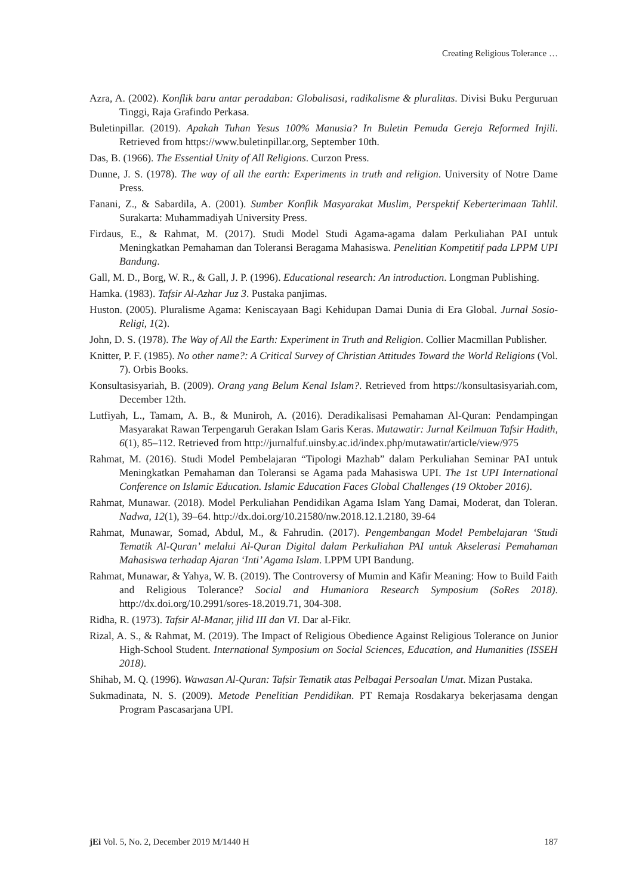Creating Religious Tolerance …
Azra, A. (2002). Konflik baru antar peradaban: Globalisasi, radikalisme & pluralitas. Divisi Buku Perguruan Tinggi, Raja Grafindo Perkasa.
Buletinpillar. (2019). Apakah Tuhan Yesus 100% Manusia? In Buletin Pemuda Gereja Reformed Injili. Retrieved from https://www.buletinpillar.org, September 10th.
Das, B. (1966). The Essential Unity of All Religions. Curzon Press.
Dunne, J. S. (1978). The way of all the earth: Experiments in truth and religion. University of Notre Dame Press.
Fanani, Z., & Sabardila, A. (2001). Sumber Konflik Masyarakat Muslim, Perspektif Keberterimaan Tahlil. Surakarta: Muhammadiyah University Press.
Firdaus, E., & Rahmat, M. (2017). Studi Model Studi Agama-agama dalam Perkuliahan PAI untuk Meningkatkan Pemahaman dan Toleransi Beragama Mahasiswa. Penelitian Kompetitif pada LPPM UPI Bandung.
Gall, M. D., Borg, W. R., & Gall, J. P. (1996). Educational research: An introduction. Longman Publishing.
Hamka. (1983). Tafsir Al-Azhar Juz 3. Pustaka panjimas.
Huston. (2005). Pluralisme Agama: Keniscayaan Bagi Kehidupan Damai Dunia di Era Global. Jurnal Sosio-Religi, 1(2).
John, D. S. (1978). The Way of All the Earth: Experiment in Truth and Religion. Collier Macmillan Publisher.
Knitter, P. F. (1985). No other name?: A Critical Survey of Christian Attitudes Toward the World Religions (Vol. 7). Orbis Books.
Konsultasisyariah, B. (2009). Orang yang Belum Kenal Islam?. Retrieved from https://konsultasisyariah.com, December 12th.
Lutfiyah, L., Tamam, A. B., & Muniroh, A. (2016). Deradikalisasi Pemahaman Al-Quran: Pendampingan Masyarakat Rawan Terpengaruh Gerakan Islam Garis Keras. Mutawatir: Jurnal Keilmuan Tafsir Hadith, 6(1), 85–112. Retrieved from http://jurnalfuf.uinsby.ac.id/index.php/mutawatir/article/view/975
Rahmat, M. (2016). Studi Model Pembelajaran “Tipologi Mazhab” dalam Perkuliahan Seminar PAI untuk Meningkatkan Pemahaman dan Toleransi se Agama pada Mahasiswa UPI. The 1st UPI International Conference on Islamic Education. Islamic Education Faces Global Challenges (19 Oktober 2016).
Rahmat, Munawar. (2018). Model Perkuliahan Pendidikan Agama Islam Yang Damai, Moderat, dan Toleran. Nadwa, 12(1), 39–64. http://dx.doi.org/10.21580/nw.2018.12.1.2180, 39-64
Rahmat, Munawar, Somad, Abdul, M., & Fahrudin. (2017). Pengembangan Model Pembelajaran ‘Studi Tematik Al-Quran’ melalui Al-Quran Digital dalam Perkuliahan PAI untuk Akselerasi Pemahaman Mahasiswa terhadap Ajaran ‘Inti’ Agama Islam. LPPM UPI Bandung.
Rahmat, Munawar, & Yahya, W. B. (2019). The Controversy of Mumin and Kāfir Meaning: How to Build Faith and Religious Tolerance? Social and Humaniora Research Symposium (SoRes 2018). http://dx.doi.org/10.2991/sores-18.2019.71, 304-308.
Ridha, R. (1973). Tafsir Al-Manar, jilid III dan VI. Dar al-Fikr.
Rizal, A. S., & Rahmat, M. (2019). The Impact of Religious Obedience Against Religious Tolerance on Junior High-School Student. International Symposium on Social Sciences, Education, and Humanities (ISSEH 2018).
Shihab, M. Q. (1996). Wawasan Al-Quran: Tafsir Tematik atas Pelbagai Persoalan Umat. Mizan Pustaka.
Sukmadinata, N. S. (2009). Metode Penelitian Pendidikan. PT Remaja Rosdakarya bekerjasama dengan Program Pascasarjana UPI.
jEi Vol. 5, No. 2, December 2019 M/1440 H 187